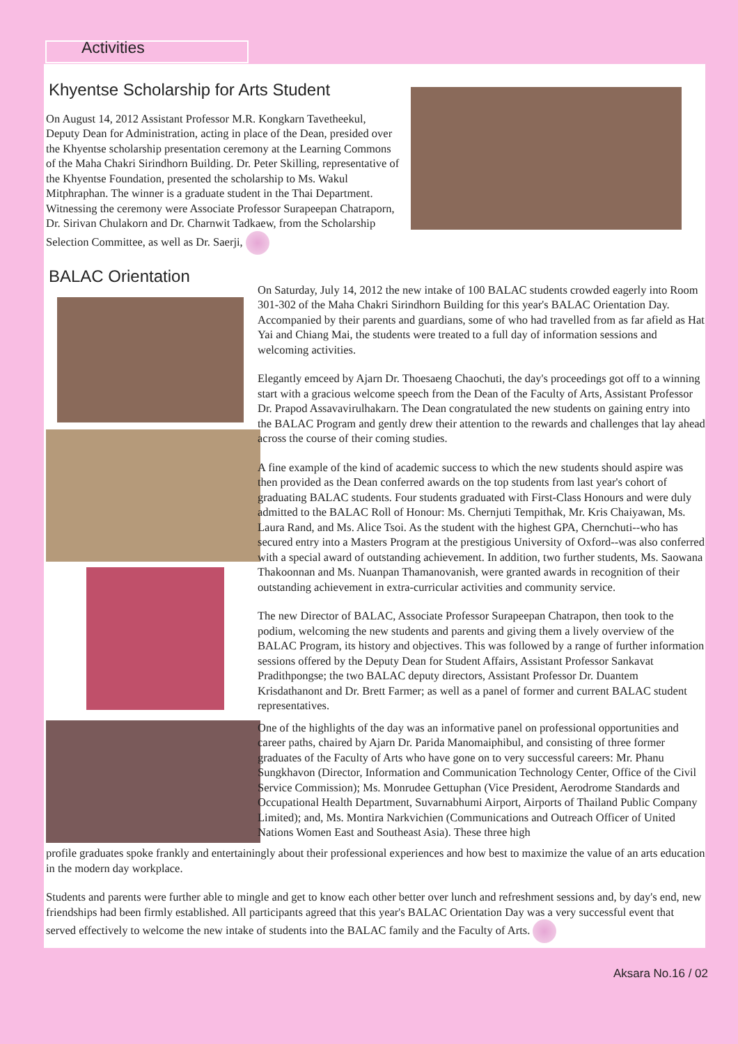Activities
Khyentse Scholarship for Arts Student
On August 14, 2012 Assistant Professor M.R. Kongkarn Tavetheekul, Deputy Dean for Administration, acting in place of the Dean, presided over the Khyentse scholarship presentation ceremony at the Learning Commons of the Maha Chakri Sirindhorn Building. Dr. Peter Skilling, representative of the Khyentse Foundation, presented the scholarship to Ms. Wakul Mitphraphan. The winner is a graduate student in the Thai Department. Witnessing the ceremony were Associate Professor Surapeepan Chatraporn, Dr. Sirivan Chulakorn and Dr. Charnwit Tadkaew, from the Scholarship Selection Committee, as well as Dr. Saerji,
BALAC Orientation
On Saturday, July 14, 2012 the new intake of 100 BALAC students crowded eagerly into Room 301-302 of the Maha Chakri Sirindhorn Building for this year's BALAC Orientation Day. Accompanied by their parents and guardians, some of who had travelled from as far afield as Hat Yai and Chiang Mai, the students were treated to a full day of information sessions and welcoming activities.
Elegantly emceed by Ajarn Dr. Thoesaeng Chaochuti, the day's proceedings got off to a winning start with a gracious welcome speech from the Dean of the Faculty of Arts, Assistant Professor Dr. Prapod Assavavirulhakarn. The Dean congratulated the new students on gaining entry into the BALAC Program and gently drew their attention to the rewards and challenges that lay ahead across the course of their coming studies.
A fine example of the kind of academic success to which the new students should aspire was then provided as the Dean conferred awards on the top students from last year's cohort of graduating BALAC students. Four students graduated with First-Class Honours and were duly admitted to the BALAC Roll of Honour: Ms. Chernjuti Tempithak, Mr. Kris Chaiyawan, Ms. Laura Rand, and Ms. Alice Tsoi. As the student with the highest GPA, Chernchuti--who has secured entry into a Masters Program at the prestigious University of Oxford--was also conferred with a special award of outstanding achievement. In addition, two further students, Ms. Saowana Thakoonnan and Ms. Nuanpan Thamanovanish, were granted awards in recognition of their outstanding achievement in extra-curricular activities and community service.
The new Director of BALAC, Associate Professor Surapeepan Chatrapon, then took to the podium, welcoming the new students and parents and giving them a lively overview of the BALAC Program, its history and objectives. This was followed by a range of further information sessions offered by the Deputy Dean for Student Affairs, Assistant Professor Sankavat Pradithpongse; the two BALAC deputy directors, Assistant Professor Dr. Duantem Krisdathanont and Dr. Brett Farmer; as well as a panel of former and current BALAC student representatives.
One of the highlights of the day was an informative panel on professional opportunities and career paths, chaired by Ajarn Dr. Parida Manomaiphibul, and consisting of three former graduates of the Faculty of Arts who have gone on to very successful careers: Mr. Phanu Sungkhavon (Director, Information and Communication Technology Center, Office of the Civil Service Commission); Ms. Monrudee Gettuphan (Vice President, Aerodrome Standards and Occupational Health Department, Suvarnabhumi Airport, Airports of Thailand Public Company Limited); and, Ms. Montira Narkvichien (Communications and Outreach Officer of United Nations Women East and Southeast Asia). These three high
profile graduates spoke frankly and entertainingly about their professional experiences and how best to maximize the value of an arts education in the modern day workplace.
Students and parents were further able to mingle and get to know each other better over lunch and refreshment sessions and, by day's end, new friendships had been firmly established. All participants agreed that this year's BALAC Orientation Day was a very successful event that served effectively to welcome the new intake of students into the BALAC family and the Faculty of Arts.
Aksara No.16 / 02